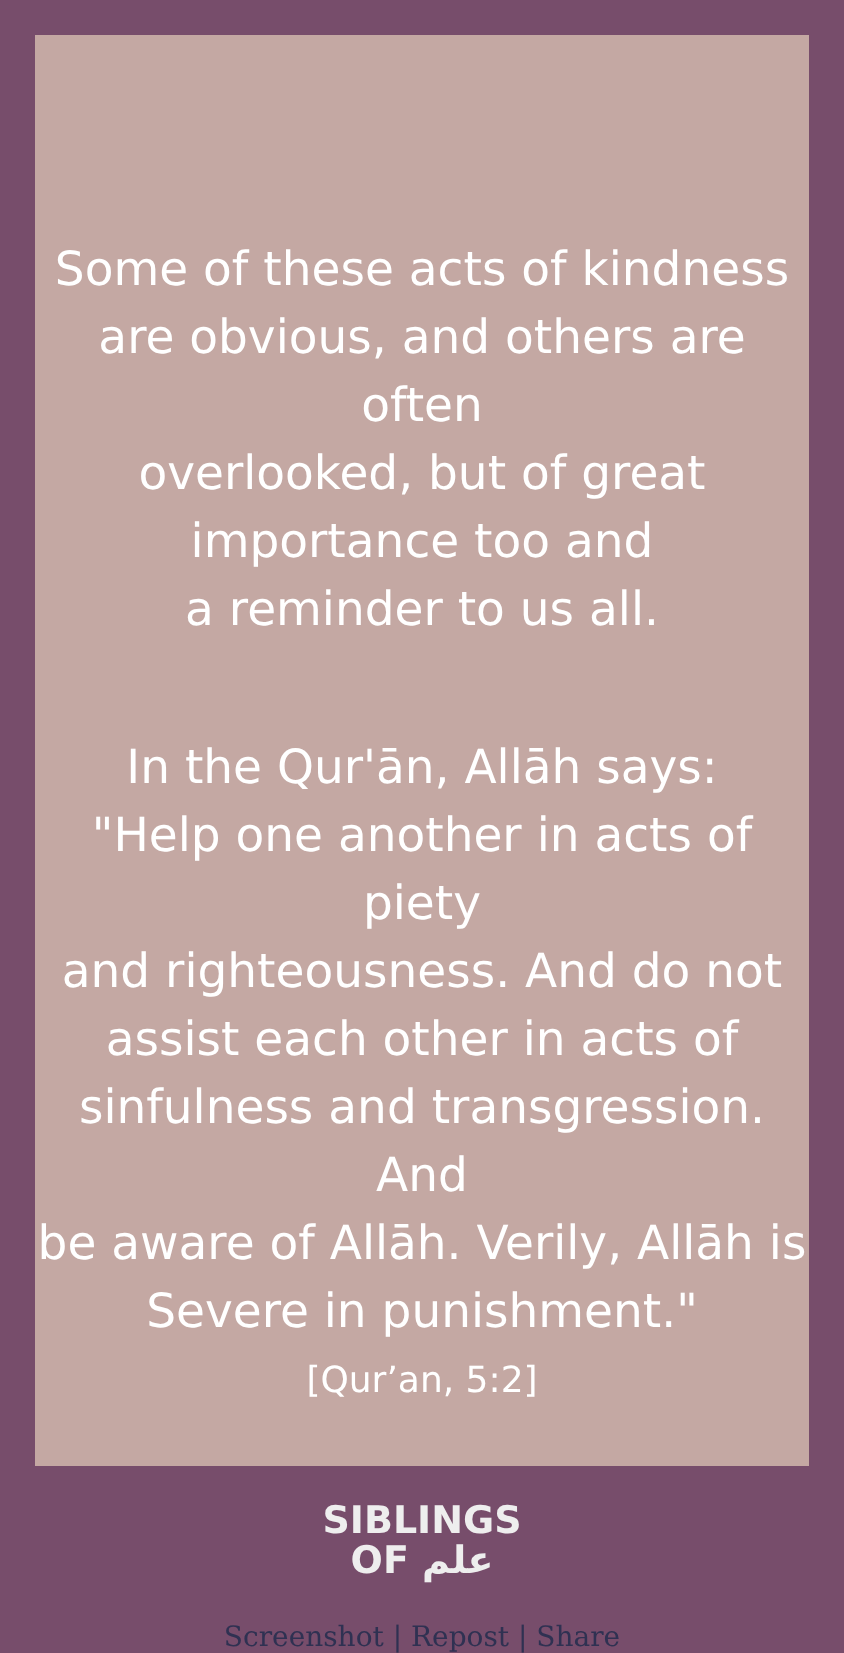Some of these acts of kindness
are obvious, and others are often
overlooked, but of great
importance too and
a reminder to us all.
In the Qur'ān, Allāh says:
"Help one another in acts of piety
and righteousness. And do not
assist each other in acts of
sinfulness and transgression. And
be aware of Allāh. Verily, Allāh is
Severe in punishment."
[Qur’an, 5:2]
SIBLINGS
OF علم
Screenshot | Repost | Share